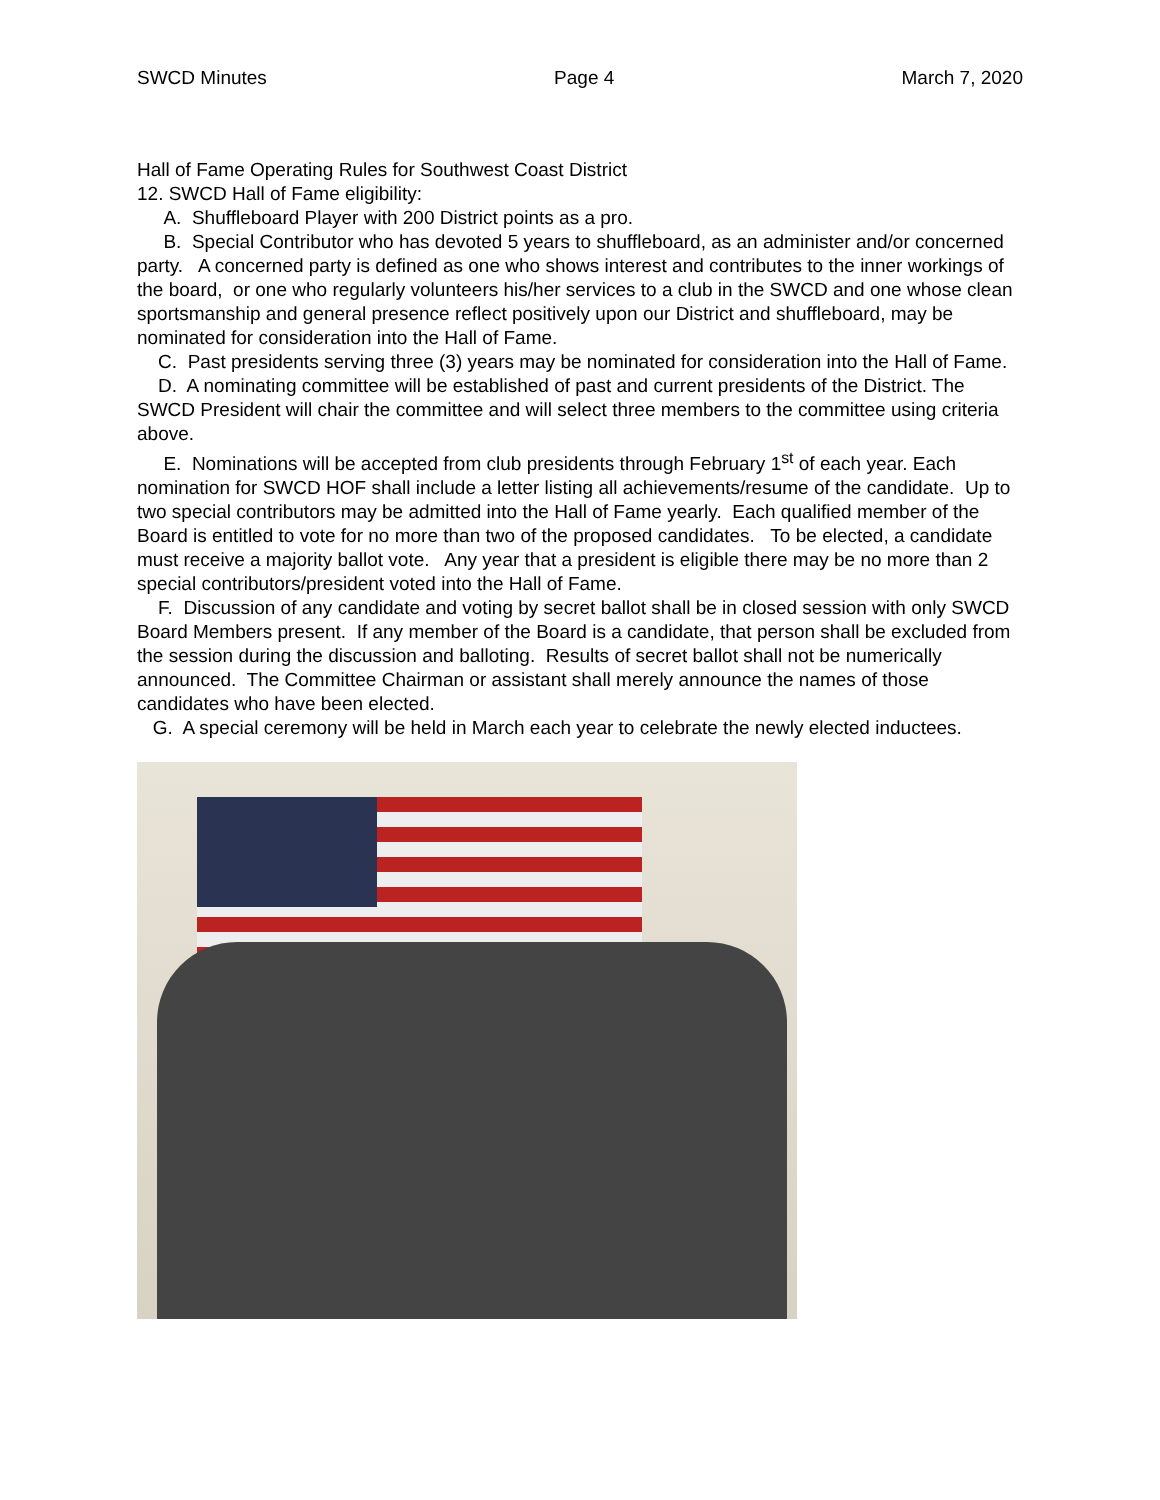SWCD Minutes Page 4 March 7, 2020
Hall of Fame Operating Rules for Southwest Coast District
12. SWCD Hall of Fame eligibility:
A. Shuffleboard Player with 200 District points as a pro.
B. Special Contributor who has devoted 5 years to shuffleboard, as an administer and/or concerned party. A concerned party is defined as one who shows interest and contributes to the inner workings of the board, or one who regularly volunteers his/her services to a club in the SWCD and one whose clean sportsmanship and general presence reflect positively upon our District and shuffleboard, may be nominated for consideration into the Hall of Fame.
C. Past presidents serving three (3) years may be nominated for consideration into the Hall of Fame.
D. A nominating committee will be established of past and current presidents of the District. The SWCD President will chair the committee and will select three members to the committee using criteria above.
E. Nominations will be accepted from club presidents through February 1<sup>st</sup> of each year. Each nomination for SWCD HOF shall include a letter listing all achievements/resume of the candidate. Up to two special contributors may be admitted into the Hall of Fame yearly. Each qualified member of the Board is entitled to vote for no more than two of the proposed candidates. To be elected, a candidate must receive a majority ballot vote. Any year that a president is eligible there may be no more than 2 special contributors/president voted into the Hall of Fame.
F. Discussion of any candidate and voting by secret ballot shall be in closed session with only SWCD Board Members present. If any member of the Board is a candidate, that person shall be excluded from the session during the discussion and balloting. Results of secret ballot shall not be numerically announced. The Committee Chairman or assistant shall merely announce the names of those candidates who have been elected.
G. A special ceremony will be held in March each year to celebrate the newly elected inductees.